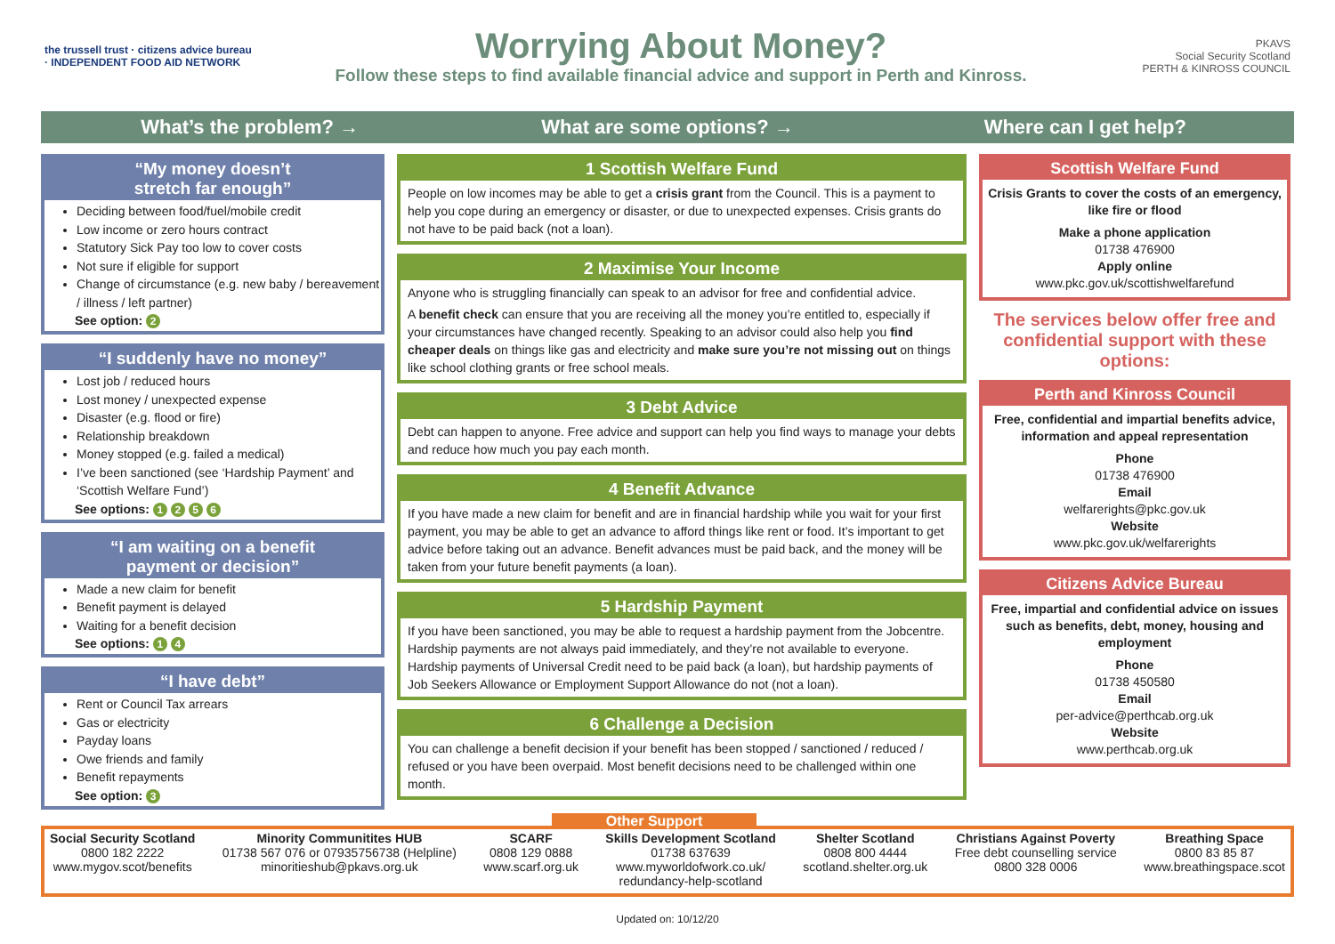the trussell trust · citizens advice bureau · INDEPENDENT FOOD AID NETWORK
Worrying About Money?
Follow these steps to find available financial advice and support in Perth and Kinross.
PKAVS
Social Security Scotland
PERTH & KINROSS COUNCIL
What’s the problem? → What are some options? → Where can I get help?
“My money doesn’t
stretch far enough”
Deciding between food/fuel/mobile credit
Low income or zero hours contract
Statutory Sick Pay too low to cover costs
Not sure if eligible for support
Change of circumstance (e.g. new baby / bereavement / illness / left partner)
See option: 2
“I suddenly have no money”
Lost job / reduced hours
Lost money / unexpected expense
Disaster (e.g. flood or fire)
Relationship breakdown
Money stopped (e.g. failed a medical)
I’ve been sanctioned (see ‘Hardship Payment’ and ‘Scottish Welfare Fund’)
See options: 1 2 5 6
“I am waiting on a benefit
payment or decision”
Made a new claim for benefit
Benefit payment is delayed
Waiting for a benefit decision
See options: 1 4
“I have debt”
Rent or Council Tax arrears
Gas or electricity
Payday loans
Owe friends and family
Benefit repayments
See option: 3
1 Scottish Welfare Fund
People on low incomes may be able to get a crisis grant from the Council. This is a payment to help you cope during an emergency or disaster, or due to unexpected expenses. Crisis grants do not have to be paid back (not a loan).
2 Maximise Your Income
Anyone who is struggling financially can speak to an advisor for free and confidential advice.
A benefit check can ensure that you are receiving all the money you’re entitled to, especially if your circumstances have changed recently. Speaking to an advisor could also help you find cheaper deals on things like gas and electricity and make sure you’re not missing out on things like school clothing grants or free school meals.
3 Debt Advice
Debt can happen to anyone. Free advice and support can help you find ways to manage your debts and reduce how much you pay each month.
4 Benefit Advance
If you have made a new claim for benefit and are in financial hardship while you wait for your first payment, you may be able to get an advance to afford things like rent or food. It’s important to get advice before taking out an advance. Benefit advances must be paid back, and the money will be taken from your future benefit payments (a loan).
5 Hardship Payment
If you have been sanctioned, you may be able to request a hardship payment from the Jobcentre. Hardship payments are not always paid immediately, and they’re not available to everyone. Hardship payments of Universal Credit need to be paid back (a loan), but hardship payments of Job Seekers Allowance or Employment Support Allowance do not (not a loan).
6 Challenge a Decision
You can challenge a benefit decision if your benefit has been stopped / sanctioned / reduced / refused or you have been overpaid. Most benefit decisions need to be challenged within one month.
Scottish Welfare Fund
Crisis Grants to cover the costs of an emergency, like fire or flood
Make a phone application
01738 476900
Apply online
www.pkc.gov.uk/scottishwelfarefund
The services below offer free and confidential support with these options:
Perth and Kinross Council
Free, confidential and impartial benefits advice, information and appeal representation
Phone
01738 476900
Email
welfarerights@pkc.gov.uk
Website
www.pkc.gov.uk/welfarerights
Citizens Advice Bureau
Free, impartial and confidential advice on issues such as benefits, debt, money, housing and employment
Phone
01738 450580
Email
per-advice@perthcab.org.uk
Website
www.perthcab.org.uk
Other Support
Social Security Scotland
0800 182 2222
www.mygov.scot/benefits
Minority Communitites HUB
01738 567 076 or 07935756738 (Helpline)
minoritieshub@pkavs.org.uk
SCARF
0808 129 0888
www.scarf.org.uk
Skills Development Scotland
01738 637639
www.myworldofwork.co.uk/
redundancy-help-scotland
Shelter Scotland
0808 800 4444
scotland.shelter.org.uk
Christians Against Poverty
Free debt counselling service
0800 328 0006
Breathing Space
0800 83 85 87
www.breathingspace.scot
Updated on: 10/12/20